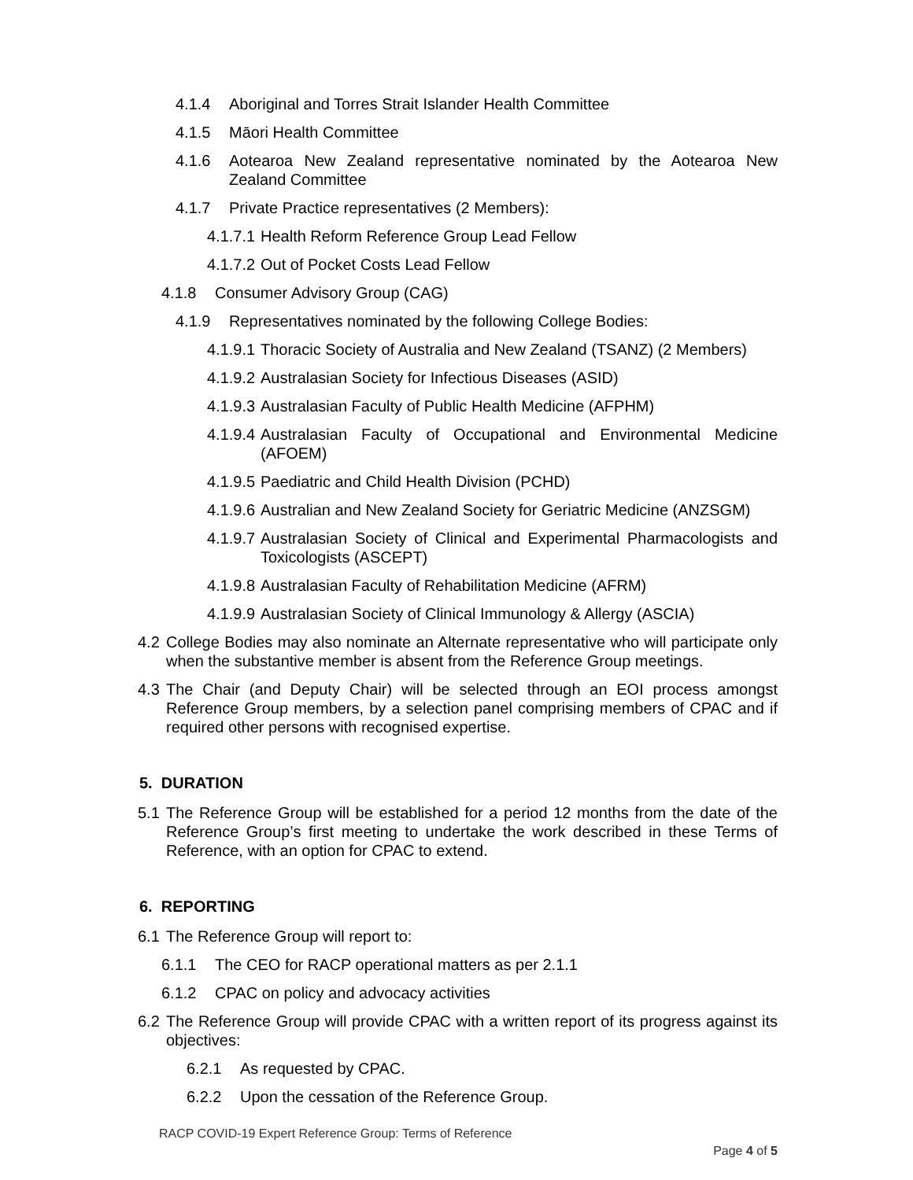4.1.4 Aboriginal and Torres Strait Islander Health Committee
4.1.5 Māori Health Committee
4.1.6 Aotearoa New Zealand representative nominated by the Aotearoa New Zealand Committee
4.1.7 Private Practice representatives (2 Members):
4.1.7.1 Health Reform Reference Group Lead Fellow
4.1.7.2 Out of Pocket Costs Lead Fellow
4.1.8 Consumer Advisory Group (CAG)
4.1.9 Representatives nominated by the following College Bodies:
4.1.9.1 Thoracic Society of Australia and New Zealand (TSANZ) (2 Members)
4.1.9.2 Australasian Society for Infectious Diseases (ASID)
4.1.9.3 Australasian Faculty of Public Health Medicine (AFPHM)
4.1.9.4 Australasian Faculty of Occupational and Environmental Medicine (AFOEM)
4.1.9.5 Paediatric and Child Health Division (PCHD)
4.1.9.6 Australian and New Zealand Society for Geriatric Medicine (ANZSGM)
4.1.9.7 Australasian Society of Clinical and Experimental Pharmacologists and Toxicologists (ASCEPT)
4.1.9.8 Australasian Faculty of Rehabilitation Medicine (AFRM)
4.1.9.9 Australasian Society of Clinical Immunology & Allergy (ASCIA)
4.2 College Bodies may also nominate an Alternate representative who will participate only when the substantive member is absent from the Reference Group meetings.
4.3 The Chair (and Deputy Chair) will be selected through an EOI process amongst Reference Group members, by a selection panel comprising members of CPAC and if required other persons with recognised expertise.
5. DURATION
5.1 The Reference Group will be established for a period 12 months from the date of the Reference Group’s first meeting to undertake the work described in these Terms of Reference, with an option for CPAC to extend.
6. REPORTING
6.1 The Reference Group will report to:
6.1.1 The CEO for RACP operational matters as per 2.1.1
6.1.2 CPAC on policy and advocacy activities
6.2 The Reference Group will provide CPAC with a written report of its progress against its objectives:
6.2.1 As requested by CPAC.
6.2.2 Upon the cessation of the Reference Group.
RACP COVID-19 Expert Reference Group: Terms of Reference
Page 4 of 5